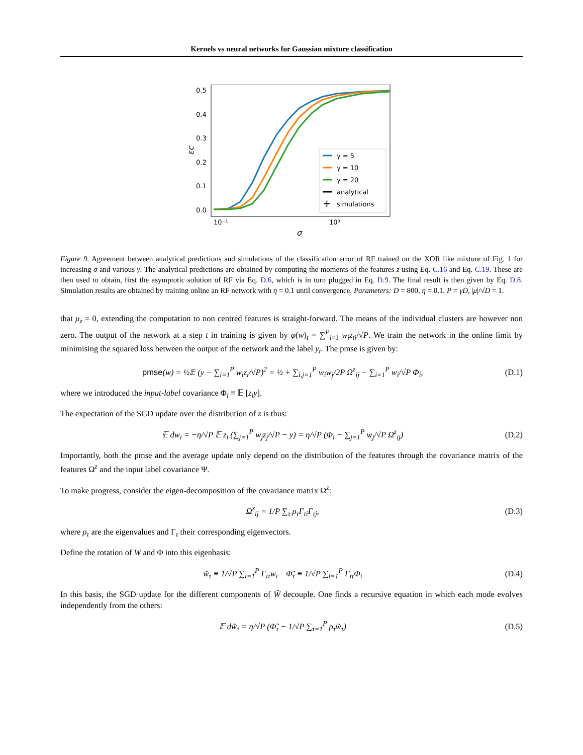Kernels vs neural networks for Gaussian mixture classification
0.5
0.4
0.3
0.2
0.1
0.0
10⁻¹
10⁰
σ
εc
γ = 5
γ = 10
γ = 20
analytical
+
simulations
Figure 9. Agreement between analytical predictions and simulations of the classification error of RF trained on the XOR like mixture of Fig. 1 for increasing σ and various γ. The analytical predictions are obtained by computing the moments of the features z using Eq. C.16 and Eq. C.19. These are then used to obtain, first the asymptotic solution of RF via Eq. D.6, which is in turn plugged in Eq. D.9. The final result is then given by Eq. D.8. Simulation results are obtained by training online an RF network with η = 0.1 until convergence. Parameters: D = 800, η = 0.1, P = γD, |μ|/√D = 1.
that μ<sub>z</sub> = 0, extending the computation to non centred features is straight-forward. The means of the individual clusters are however non zero. The output of the network at a step t in training is given by φ(w)<sub>t</sub> = ∑<sup>P</sup><sub>i=1</sub> w<sub>i</sub>z<sub>ti</sub>/√P. We train the network in the online limit by minimising the squared loss between the output of the network and the label y<sub>t</sub>. The pmse is given by:
pmse(w) = ½𝔼 (y − ∑<sub>i=1</sub><sup>P</sup> w<sub>i</sub>z<sub>i</sub>/√P)<sup>2</sup> = ½ + ∑<sub>i,j=1</sub><sup>P</sup> w<sub>i</sub>w<sub>j</sub>/2P Ω<sup>z</sup><sub>ij</sub> − ∑<sub>i=1</sub><sup>P</sup> w<sub>i</sub>/√P Φ<sub>i</sub>, (D.1)
where we introduced the input-label covariance Φ<sub>i</sub> ≡ 𝔼 [z<sub>i</sub>y].
The expectation of the SGD update over the distribution of z is thus:
𝔼 dw<sub>i</sub> = −η/√P 𝔼 z<sub>i</sub> (∑<sub>j=1</sub><sup>P</sup> w<sub>j</sub>z<sub>j</sub>/√P − y) = η/√P (Φ<sub>i</sub> − ∑<sub>j=1</sub><sup>P</sup> w<sub>j</sub>/√P Ω<sup>z</sup><sub>ij</sub>) (D.2)
Importantly, both the pmse and the average update only depend on the distribution of the features through the covariance matrix of the features Ω<sup>z</sup> and the input label covariance Ψ.
To make progress, consider the eigen-decomposition of the covariance matrix Ω<sup>z</sup>:
Ω<sup>z</sup><sub>ij</sub> = 1/P ∑<sub>τ</sub> ρ<sub>τ</sub>Γ<sub>τi</sub>Γ<sub>τj</sub>, (D.3)
where ρ<sub>τ</sub> are the eigenvalues and Γ<sub>τ</sub> their corresponding eigenvectors.
Define the rotation of W and Φ into this eigenbasis:
w̃<sub>τ</sub> ≡ 1/√P ∑<sub>i=1</sub><sup>P</sup> Γ<sub>iτ</sub>w<sub>i</sub> Φ̃<sub>τ</sub> ≡ 1/√P ∑<sub>i=1</sub><sup>P</sup> Γ<sub>iτ</sub>Φ<sub>i</sub> (D.4)
In this basis, the SGD update for the different components of W̃ decouple. One finds a recursive equation in which each mode evolves independently from the others:
𝔼 dw̃<sub>τ</sub> = η/√P (Φ̃<sub>τ</sub> − 1/√P ∑<sub>τ=1</sub><sup>P</sup> ρ<sub>τ</sub>w̃<sub>τ</sub>) (D.5)